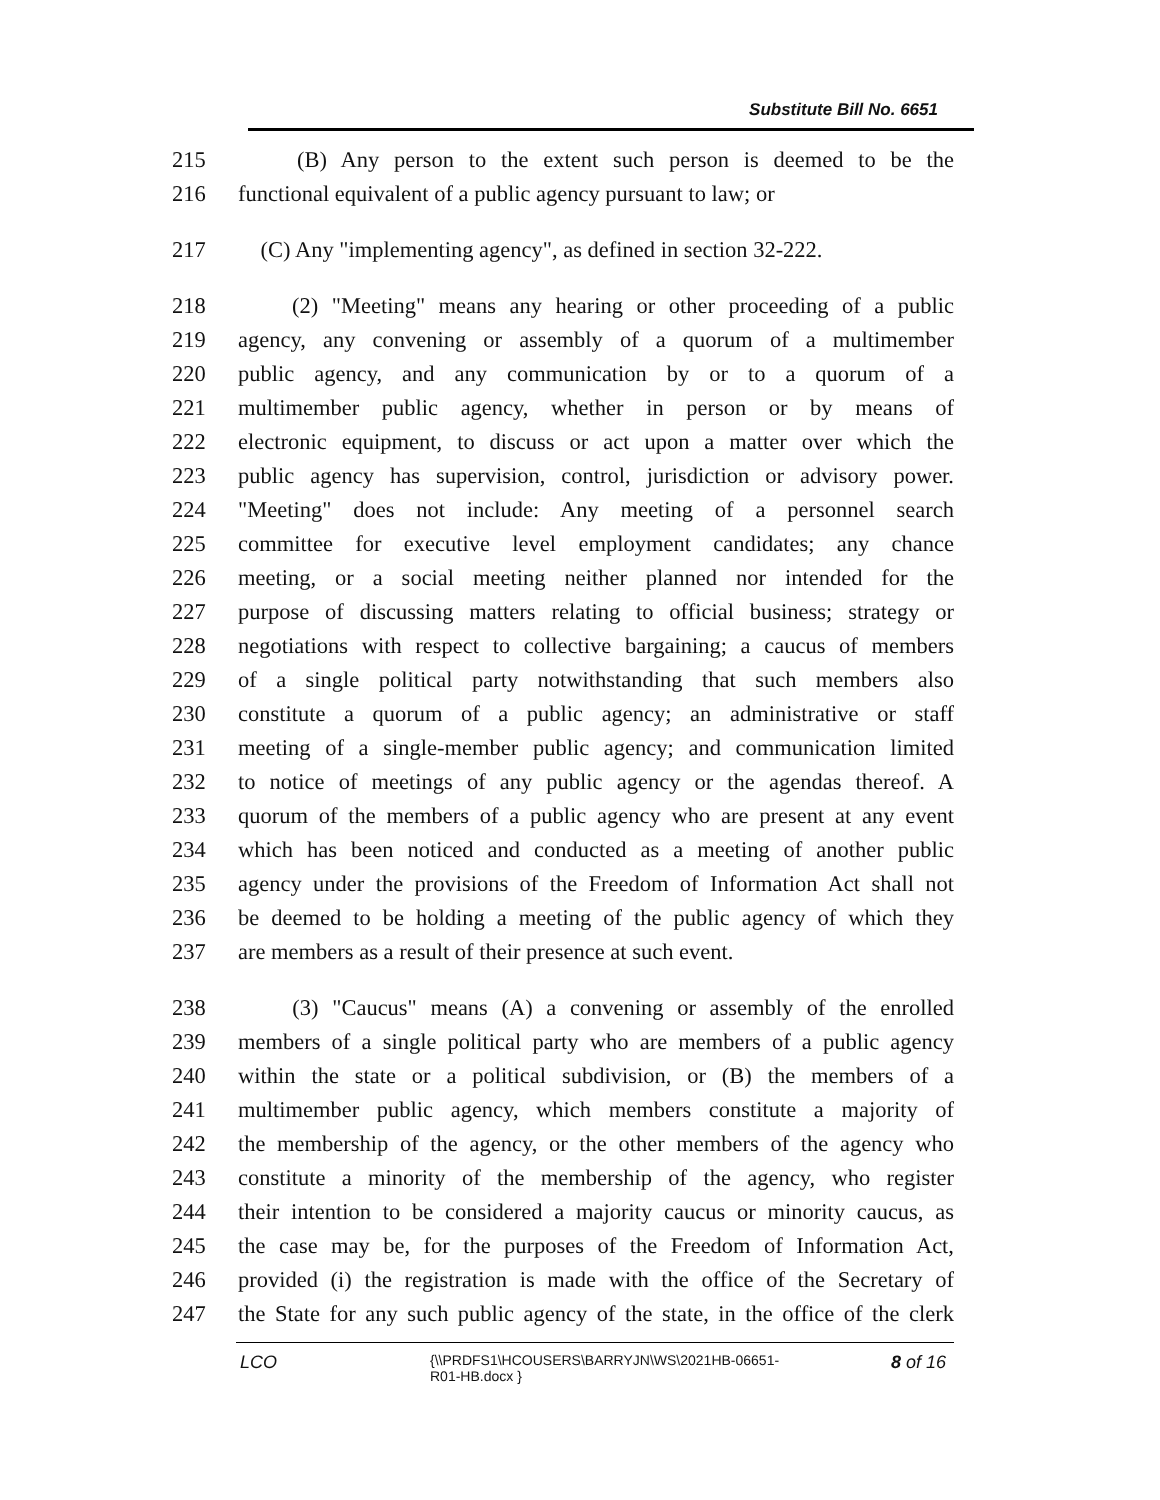Substitute Bill No. 6651
215 (B) Any person to the extent such person is deemed to be the
216 functional equivalent of a public agency pursuant to law; or
217 (C) Any "implementing agency", as defined in section 32-222.
218 (2) "Meeting" means any hearing or other proceeding of a public
219 agency, any convening or assembly of a quorum of a multimember
220 public agency, and any communication by or to a quorum of a
221 multimember public agency, whether in person or by means of
222 electronic equipment, to discuss or act upon a matter over which the
223 public agency has supervision, control, jurisdiction or advisory power.
224 "Meeting" does not include: Any meeting of a personnel search
225 committee for executive level employment candidates; any chance
226 meeting, or a social meeting neither planned nor intended for the
227 purpose of discussing matters relating to official business; strategy or
228 negotiations with respect to collective bargaining; a caucus of members
229 of a single political party notwithstanding that such members also
230 constitute a quorum of a public agency; an administrative or staff
231 meeting of a single-member public agency; and communication limited
232 to notice of meetings of any public agency or the agendas thereof. A
233 quorum of the members of a public agency who are present at any event
234 which has been noticed and conducted as a meeting of another public
235 agency under the provisions of the Freedom of Information Act shall not
236 be deemed to be holding a meeting of the public agency of which they
237 are members as a result of their presence at such event.
238 (3) "Caucus" means (A) a convening or assembly of the enrolled
239 members of a single political party who are members of a public agency
240 within the state or a political subdivision, or (B) the members of a
241 multimember public agency, which members constitute a majority of
242 the membership of the agency, or the other members of the agency who
243 constitute a minority of the membership of the agency, who register
244 their intention to be considered a majority caucus or minority caucus, as
245 the case may be, for the purposes of the Freedom of Information Act,
246 provided (i) the registration is made with the office of the Secretary of
247 the State for any such public agency of the state, in the office of the clerk
LCO {\\PRDFS1\HCOUSERS\BARRYJN\WS\2021HB-06651-
R01-HB.docx } 8 of 16